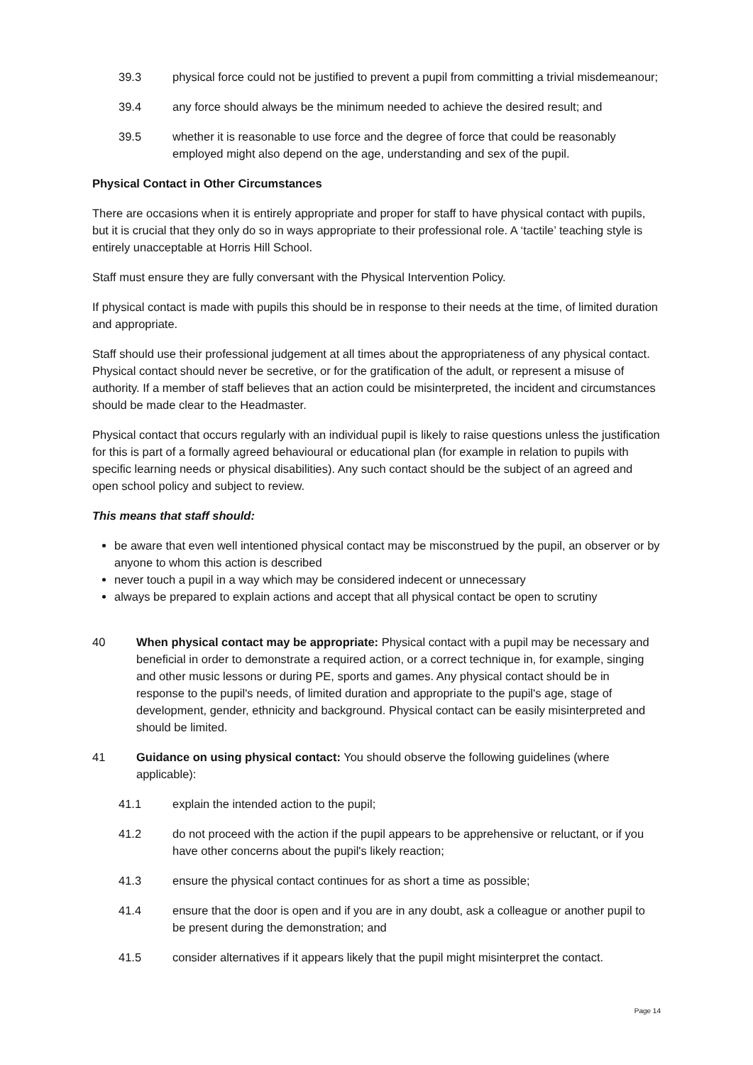39.3 physical force could not be justified to prevent a pupil from committing a trivial misdemeanour;
39.4 any force should always be the minimum needed to achieve the desired result; and
39.5 whether it is reasonable to use force and the degree of force that could be reasonably employed might also depend on the age, understanding and sex of the pupil.
Physical Contact in Other Circumstances
There are occasions when it is entirely appropriate and proper for staff to have physical contact with pupils, but it is crucial that they only do so in ways appropriate to their professional role. A ‘tactile’ teaching style is entirely unacceptable at Horris Hill School.
Staff must ensure they are fully conversant with the Physical Intervention Policy.
If physical contact is made with pupils this should be in response to their needs at the time, of limited duration and appropriate.
Staff should use their professional judgement at all times about the appropriateness of any physical contact. Physical contact should never be secretive, or for the gratification of the adult, or represent a misuse of authority. If a member of staff believes that an action could be misinterpreted, the incident and circumstances should be made clear to the Headmaster.
Physical contact that occurs regularly with an individual pupil is likely to raise questions unless the justification for this is part of a formally agreed behavioural or educational plan (for example in relation to pupils with specific learning needs or physical disabilities). Any such contact should be the subject of an agreed and open school policy and subject to review.
This means that staff should:
be aware that even well intentioned physical contact may be misconstrued by the pupil, an observer or by anyone to whom this action is described
never touch a pupil in a way which may be considered indecent or unnecessary
always be prepared to explain actions and accept that all physical contact be open to scrutiny
40 When physical contact may be appropriate: Physical contact with a pupil may be necessary and beneficial in order to demonstrate a required action, or a correct technique in, for example, singing and other music lessons or during PE, sports and games. Any physical contact should be in response to the pupil's needs, of limited duration and appropriate to the pupil's age, stage of development, gender, ethnicity and background. Physical contact can be easily misinterpreted and should be limited.
41 Guidance on using physical contact: You should observe the following guidelines (where applicable):
41.1 explain the intended action to the pupil;
41.2 do not proceed with the action if the pupil appears to be apprehensive or reluctant, or if you have other concerns about the pupil's likely reaction;
41.3 ensure the physical contact continues for as short a time as possible;
41.4 ensure that the door is open and if you are in any doubt, ask a colleague or another pupil to be present during the demonstration; and
41.5 consider alternatives if it appears likely that the pupil might misinterpret the contact.
Page 14